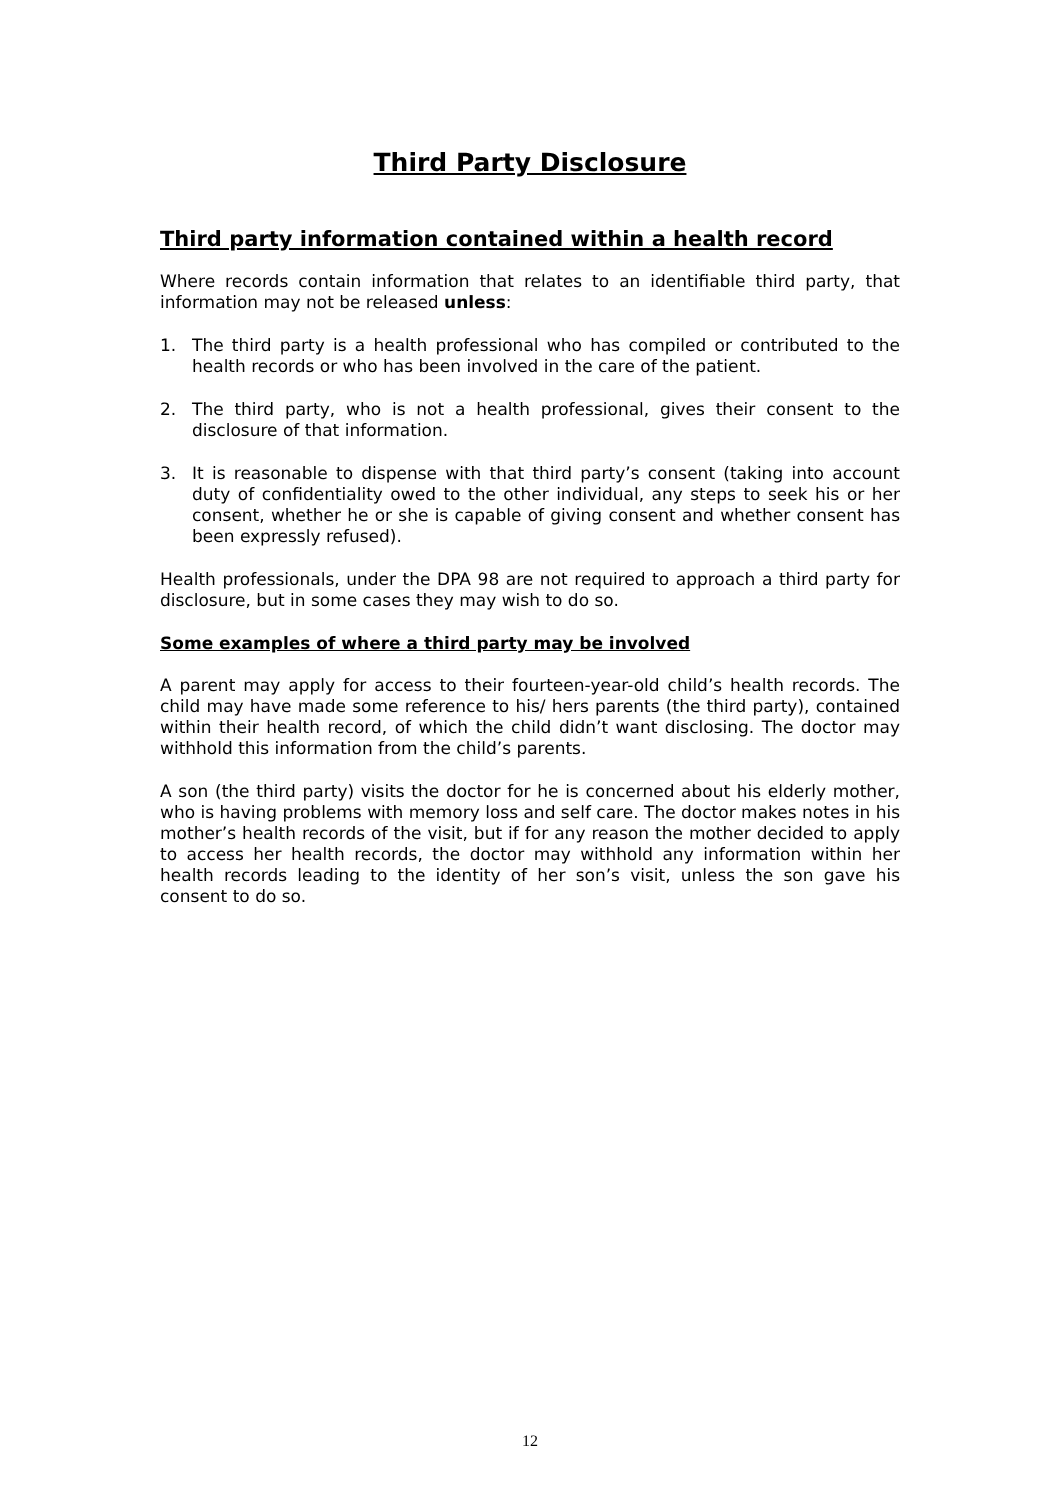Third Party Disclosure
Third party information contained within a health record
Where records contain information that relates to an identifiable third party, that information may not be released unless:
1. The third party is a health professional who has compiled or contributed to the health records or who has been involved in the care of the patient.
2. The third party, who is not a health professional, gives their consent to the disclosure of that information.
3. It is reasonable to dispense with that third party’s consent (taking into account duty of confidentiality owed to the other individual, any steps to seek his or her consent, whether he or she is capable of giving consent and whether consent has been expressly refused).
Health professionals, under the DPA 98 are not required to approach a third party for disclosure, but in some cases they may wish to do so.
Some examples of where a third party may be involved
A parent may apply for access to their fourteen-year-old child’s health records. The child may have made some reference to his/ hers parents (the third party), contained within their health record, of which the child didn’t want disclosing. The doctor may withhold this information from the child’s parents.
A son (the third party) visits the doctor for he is concerned about his elderly mother, who is having problems with memory loss and self care. The doctor makes notes in his mother’s health records of the visit, but if for any reason the mother decided to apply to access her health records, the doctor may withhold any information within her health records leading to the identity of her son’s visit, unless the son gave his consent to do so.
12